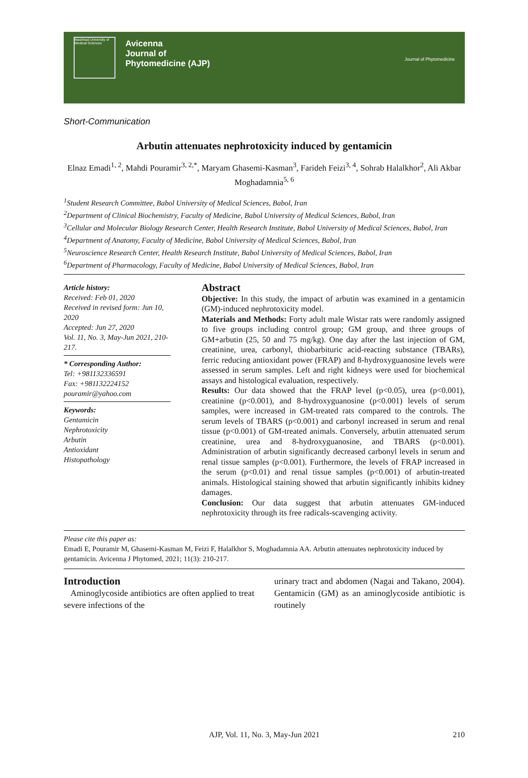Mashhad University of Medical Sciences
Avicenna
Journal of
Phytomedicine (AJP)
Journal of Phytomedicine
Short-Communication
Arbutin attenuates nephrotoxicity induced by gentamicin
Elnaz Emadi<sup>1, 2</sup>, Mahdi Pouramir<sup>3, 2,*</sup>, Maryam Ghasemi-Kasman<sup>3</sup>, Farideh Feizi<sup>3, 4</sup>, Sohrab Halalkhor<sup>2</sup>, Ali Akbar Moghadamnia<sup>5, 6</sup>
<sup>1</sup> Student Research Committee, Babol University of Medical Sciences, Babol, Iran
<sup>2</sup> Department of Clinical Biochemistry, Faculty of Medicine, Babol University of Medical Sciences, Babol, Iran
<sup>3</sup> Cellular and Molecular Biology Research Center, Health Research Institute, Babol University of Medical Sciences, Babol, Iran
<sup>4</sup> Department of Anatomy, Faculty of Medicine, Babol University of Medical Sciences, Babol, Iran
<sup>5</sup> Neuroscience Research Center, Health Research Institute, Babol University of Medical Sciences, Babol, Iran
<sup>6</sup> Department of Pharmacology, Faculty of Medicine, Babol University of Medical Sciences, Babol, Iran
Article history:
Received: Feb 01, 2020
Received in revised form: Jun 10, 2020
Accepted: Jun 27, 2020
Vol. 11, No. 3, May-Jun 2021, 210-217.
* Corresponding Author:
Tel: +981132336591
Fax: +981132224152
pouramir@yahoo.com
Keywords:
Gentamicin
Nephrotoxicity
Arbutin
Antioxidant
Histopathology
Abstract
Objective: In this study, the impact of arbutin was examined in a gentamicin (GM)-induced nephrotoxicity model.
Materials and Methods: Forty adult male Wistar rats were randomly assigned to five groups including control group; GM group, and three groups of GM+arbutin (25, 50 and 75 mg/kg). One day after the last injection of GM, creatinine, urea, carbonyl, thiobarbituric acid-reacting substance (TBARs), ferric reducing antioxidant power (FRAP) and 8-hydroxyguanosine levels were assessed in serum samples. Left and right kidneys were used for biochemical assays and histological evaluation, respectively.
Results: Our data showed that the FRAP level (p<0.05), urea (p<0.001), creatinine (p<0.001), and 8-hydroxyguanosine (p<0.001) levels of serum samples, were increased in GM-treated rats compared to the controls. The serum levels of TBARS (p<0.001) and carbonyl increased in serum and renal tissue (p<0.001) of GM-treated animals. Conversely, arbutin attenuated serum creatinine, urea and 8-hydroxyguanosine, and TBARS (p<0.001). Administration of arbutin significantly decreased carbonyl levels in serum and renal tissue samples (p<0.001). Furthermore, the levels of FRAP increased in the serum (p<0.01) and renal tissue samples (p<0.001) of arbutin-treated animals. Histological staining showed that arbutin significantly inhibits kidney damages.
Conclusion: Our data suggest that arbutin attenuates GM-induced nephrotoxicity through its free radicals-scavenging activity.
Please cite this paper as:
Emadi E, Pouramir M, Ghasemi-Kasman M, Feizi F, Halalkhor S, Moghadamnia AA. Arbutin attenuates nephrotoxicity induced by gentamicin. Avicenna J Phytomed, 2021; 11(3): 210-217.
Introduction
Aminoglycoside antibiotics are often applied to treat severe infections of the
urinary tract and abdomen (Nagai and Takano, 2004). Gentamicin (GM) as an aminoglycoside antibiotic is routinely
AJP, Vol. 11, No. 3, May-Jun 2021 210